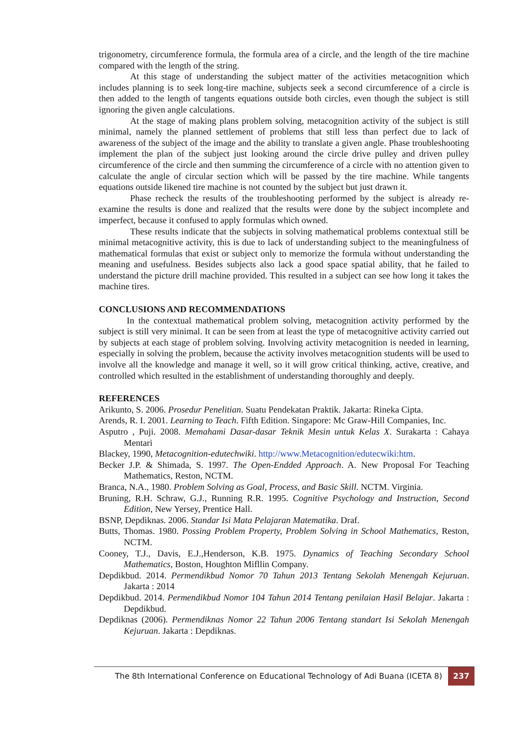trigonometry, circumference formula, the formula area of a circle, and the length of the tire machine compared with the length of the string.
At this stage of understanding the subject matter of the activities metacognition which includes planning is to seek long-tire machine, subjects seek a second circumference of a circle is then added to the length of tangents equations outside both circles, even though the subject is still ignoring the given angle calculations.
At the stage of making plans problem solving, metacognition activity of the subject is still minimal, namely the planned settlement of problems that still less than perfect due to lack of awareness of the subject of the image and the ability to translate a given angle. Phase troubleshooting implement the plan of the subject just looking around the circle drive pulley and driven pulley circumference of the circle and then summing the circumference of a circle with no attention given to calculate the angle of circular section which will be passed by the tire machine. While tangents equations outside likened tire machine is not counted by the subject but just drawn it.
Phase recheck the results of the troubleshooting performed by the subject is already re-examine the results is done and realized that the results were done by the subject incomplete and imperfect, because it confused to apply formulas which owned.
These results indicate that the subjects in solving mathematical problems contextual still be minimal metacognitive activity, this is due to lack of understanding subject to the meaningfulness of mathematical formulas that exist or subject only to memorize the formula without understanding the meaning and usefulness. Besides subjects also lack a good space spatial ability, that he failed to understand the picture drill machine provided. This resulted in a subject can see how long it takes the machine tires.
CONCLUSIONS AND RECOMMENDATIONS
In the contextual mathematical problem solving, metacognition activity performed by the subject is still very minimal. It can be seen from at least the type of metacognitive activity carried out by subjects at each stage of problem solving. Involving activity metacognition is needed in learning, especially in solving the problem, because the activity involves metacognition students will be used to involve all the knowledge and manage it well, so it will grow critical thinking, active, creative, and controlled which resulted in the establishment of understanding thoroughly and deeply.
REFERENCES
Arikunto, S. 2006. Prosedur Penelitian. Suatu Pendekatan Praktik. Jakarta: Rineka Cipta.
Arends, R. I. 2001. Learning to Teach. Fifth Edition. Singapore: Mc Graw-Hill Companies, Inc.
Asputro , Puji. 2008. Memahami Dasar-dasar Teknik Mesin untuk Kelas X. Surakarta : Cahaya Mentari
Blackey, 1990, Metacognition-edutechwiki. http://www.Metacognition/edutecwiki:htm.
Becker J.P. & Shimada, S. 1997. The Open-Endded Approach. A. New Proposal For Teaching Mathematics, Reston, NCTM.
Branca, N.A., 1980. Problem Solving as Goal, Process, and Basic Skill. NCTM. Virginia.
Bruning, R.H. Schraw, G.J., Running R.R. 1995. Cognitive Psychology and Instruction, Second Edition, New Yersey, Prentice Hall.
BSNP, Depdiknas. 2006. Standar Isi Mata Pelajaran Matematika. Draf.
Butts, Thomas. 1980. Possing Problem Property, Problem Solving in School Mathematics, Reston, NCTM.
Cooney, T.J., Davis, E.J.,Henderson, K.B. 1975. Dynamics of Teaching Secondary School Mathematics, Boston, Houghton Mifllin Company.
Depdikbud. 2014. Permendikbud Nomor 70 Tahun 2013 Tentang Sekolah Menengah Kejuruan. Jakarta : 2014
Depdikbud. 2014. Permendikbud Nomor 104 Tahun 2014 Tentang penilaian Hasil Belajar. Jakarta : Depdikbud.
Depdiknas (2006). Permendiknas Nomor 22 Tahun 2006 Tentang standart Isi Sekolah Menengah Kejuruan. Jakarta : Depdiknas.
The 8th International Conference on Educational Technology of Adi Buana (ICETA 8)
237